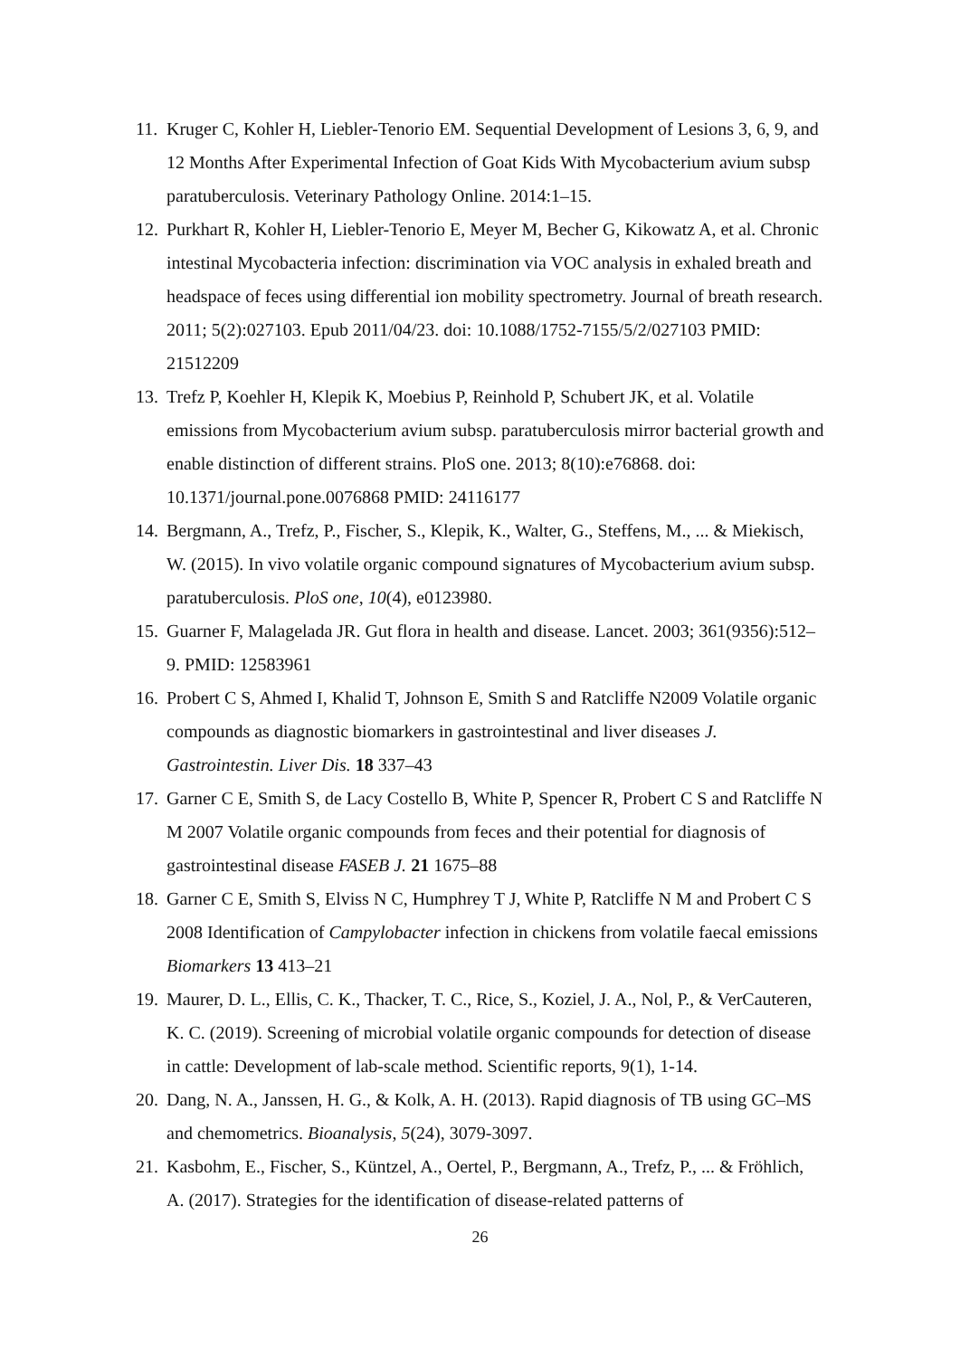11. Kruger C, Kohler H, Liebler-Tenorio EM. Sequential Development of Lesions 3, 6, 9, and 12 Months After Experimental Infection of Goat Kids With Mycobacterium avium subsp paratuberculosis. Veterinary Pathology Online. 2014:1–15.
12. Purkhart R, Kohler H, Liebler-Tenorio E, Meyer M, Becher G, Kikowatz A, et al. Chronic intestinal Mycobacteria infection: discrimination via VOC analysis in exhaled breath and headspace of feces using differential ion mobility spectrometry. Journal of breath research. 2011; 5(2):027103. Epub 2011/04/23. doi: 10.1088/1752-7155/5/2/027103 PMID: 21512209
13. Trefz P, Koehler H, Klepik K, Moebius P, Reinhold P, Schubert JK, et al. Volatile emissions from Mycobacterium avium subsp. paratuberculosis mirror bacterial growth and enable distinction of different strains. PloS one. 2013; 8(10):e76868. doi: 10.1371/journal.pone.0076868 PMID: 24116177
14. Bergmann, A., Trefz, P., Fischer, S., Klepik, K., Walter, G., Steffens, M., ... & Miekisch, W. (2015). In vivo volatile organic compound signatures of Mycobacterium avium subsp. paratuberculosis. PloS one, 10(4), e0123980.
15. Guarner F, Malagelada JR. Gut flora in health and disease. Lancet. 2003; 361(9356):512–9. PMID: 12583961
16. Probert C S, Ahmed I, Khalid T, Johnson E, Smith S and Ratcliffe N2009 Volatile organic compounds as diagnostic biomarkers in gastrointestinal and liver diseases J. Gastrointestin. Liver Dis. 18 337–43
17. Garner C E, Smith S, de Lacy Costello B, White P, Spencer R, Probert C S and Ratcliffe N M 2007 Volatile organic compounds from feces and their potential for diagnosis of gastrointestinal disease FASEB J. 21 1675–88
18. Garner C E, Smith S, Elviss N C, Humphrey T J, White P, Ratcliffe N M and Probert C S 2008 Identification of Campylobacter infection in chickens from volatile faecal emissions Biomarkers 13 413–21
19. Maurer, D. L., Ellis, C. K., Thacker, T. C., Rice, S., Koziel, J. A., Nol, P., & VerCauteren, K. C. (2019). Screening of microbial volatile organic compounds for detection of disease in cattle: Development of lab-scale method. Scientific reports, 9(1), 1-14.
20. Dang, N. A., Janssen, H. G., & Kolk, A. H. (2013). Rapid diagnosis of TB using GC–MS and chemometrics. Bioanalysis, 5(24), 3079-3097.
21. Kasbohm, E., Fischer, S., Küntzel, A., Oertel, P., Bergmann, A., Trefz, P., ... & Fröhlich, A. (2017). Strategies for the identification of disease-related patterns of
26